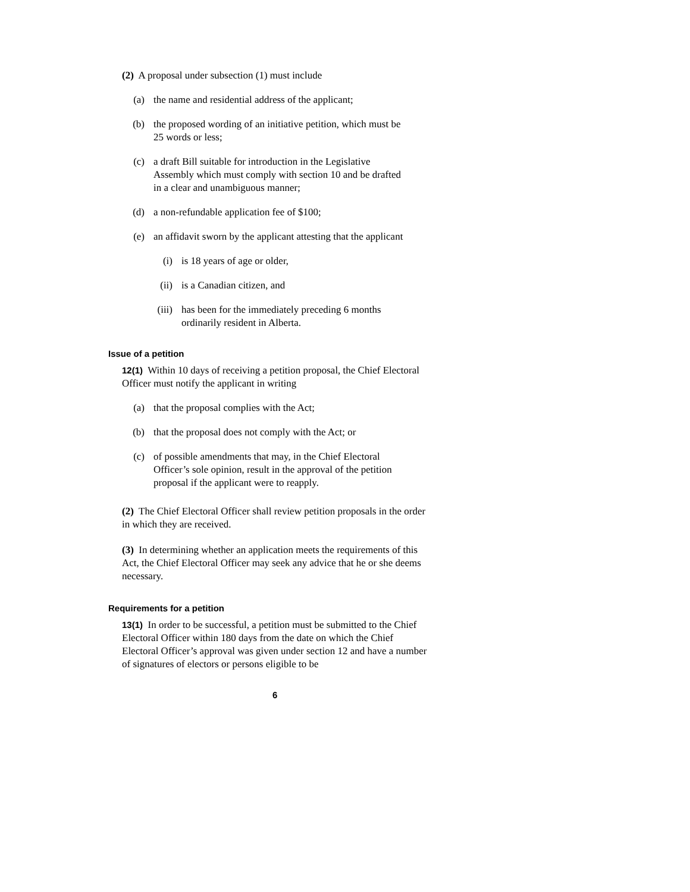(2) A proposal under subsection (1) must include
(a) the name and residential address of the applicant;
(b) the proposed wording of an initiative petition, which must be 25 words or less;
(c) a draft Bill suitable for introduction in the Legislative Assembly which must comply with section 10 and be drafted in a clear and unambiguous manner;
(d) a non-refundable application fee of $100;
(e) an affidavit sworn by the applicant attesting that the applicant
(i) is 18 years of age or older,
(ii) is a Canadian citizen, and
(iii) has been for the immediately preceding 6 months ordinarily resident in Alberta.
Issue of a petition
12(1) Within 10 days of receiving a petition proposal, the Chief Electoral Officer must notify the applicant in writing
(a) that the proposal complies with the Act;
(b) that the proposal does not comply with the Act; or
(c) of possible amendments that may, in the Chief Electoral Officer’s sole opinion, result in the approval of the petition proposal if the applicant were to reapply.
(2) The Chief Electoral Officer shall review petition proposals in the order in which they are received.
(3) In determining whether an application meets the requirements of this Act, the Chief Electoral Officer may seek any advice that he or she deems necessary.
Requirements for a petition
13(1) In order to be successful, a petition must be submitted to the Chief Electoral Officer within 180 days from the date on which the Chief Electoral Officer’s approval was given under section 12 and have a number of signatures of electors or persons eligible to be
6